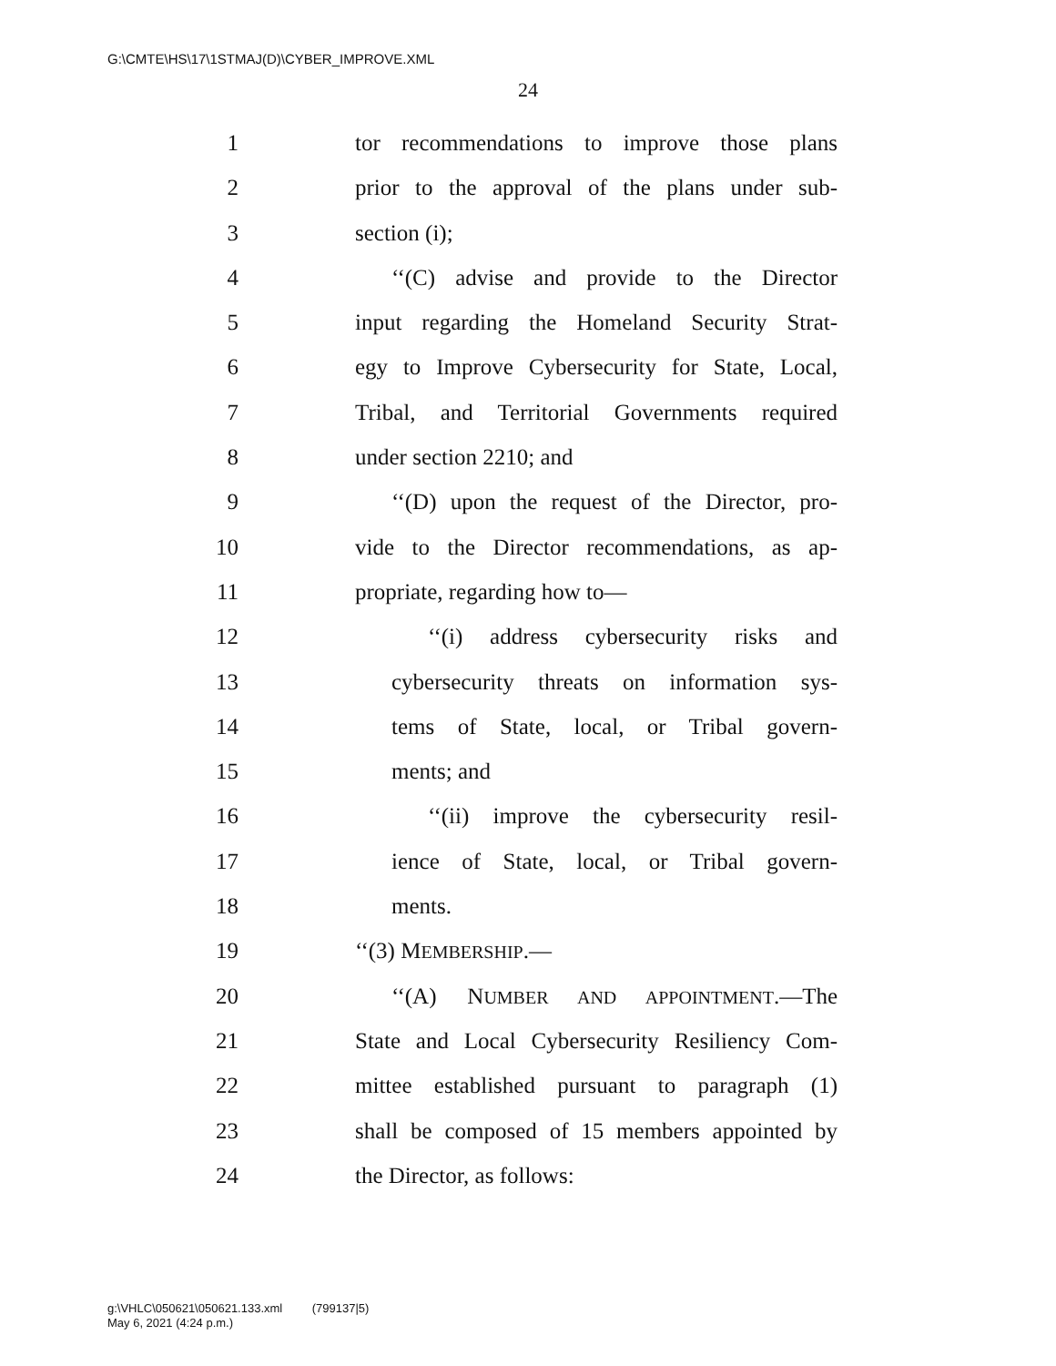G:\CMTE\HS\17\1STMAJ(D)\CYBER_IMPROVE.XML
24
1 tor recommendations to improve those plans
2 prior to the approval of the plans under sub-
3 section (i);
4 ‘‘(C) advise and provide to the Director
5 input regarding the Homeland Security Strat-
6 egy to Improve Cybersecurity for State, Local,
7 Tribal, and Territorial Governments required
8 under section 2210; and
9 ‘‘(D) upon the request of the Director, pro-
10 vide to the Director recommendations, as ap-
11 propriate, regarding how to—
12 ‘‘(i) address cybersecurity risks and
13 cybersecurity threats on information sys-
14 tems of State, local, or Tribal govern-
15 ments; and
16 ‘‘(ii) improve the cybersecurity resil-
17 ience of State, local, or Tribal govern-
18 ments.
19 ‘‘(3) MEMBERSHIP.—
20 ‘‘(A) NUMBER AND APPOINTMENT.—The
21 State and Local Cybersecurity Resiliency Com-
22 mittee established pursuant to paragraph (1)
23 shall be composed of 15 members appointed by
24 the Director, as follows:
g:\VHLC\050621\050621.133.xml (799137|5)
May 6, 2021 (4:24 p.m.)